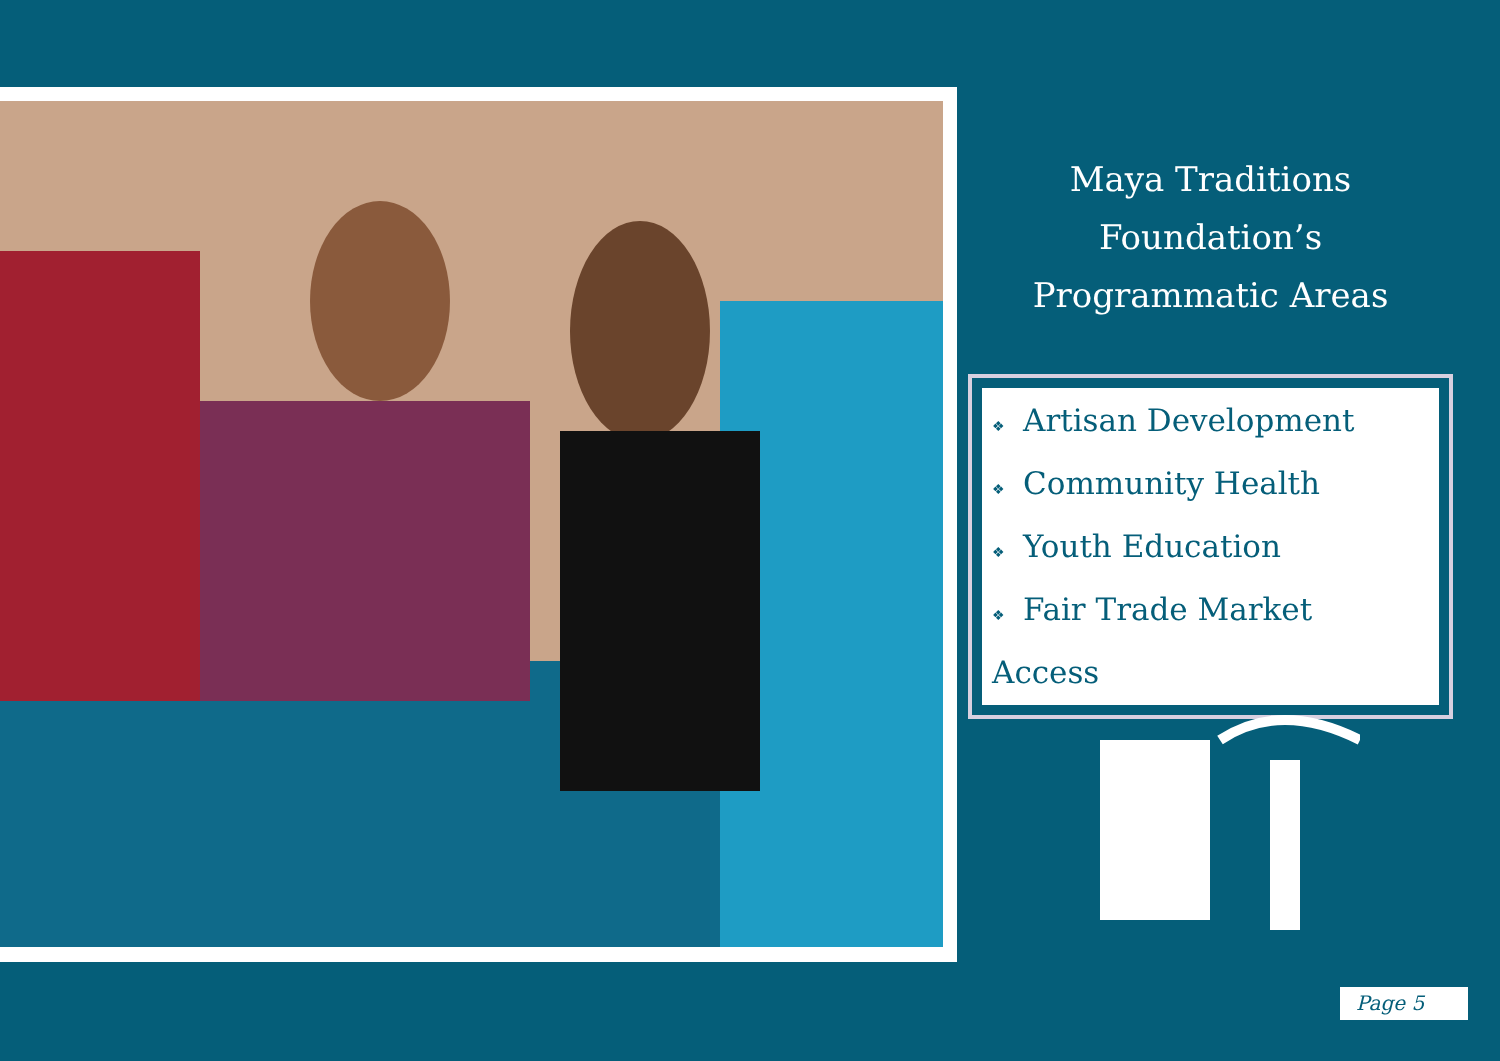Maya Traditions Foundation’s
Programmatic Areas
❖ Artisan Development
❖ Community Health
❖ Youth Education
❖ Fair Trade Market Access
Page 5